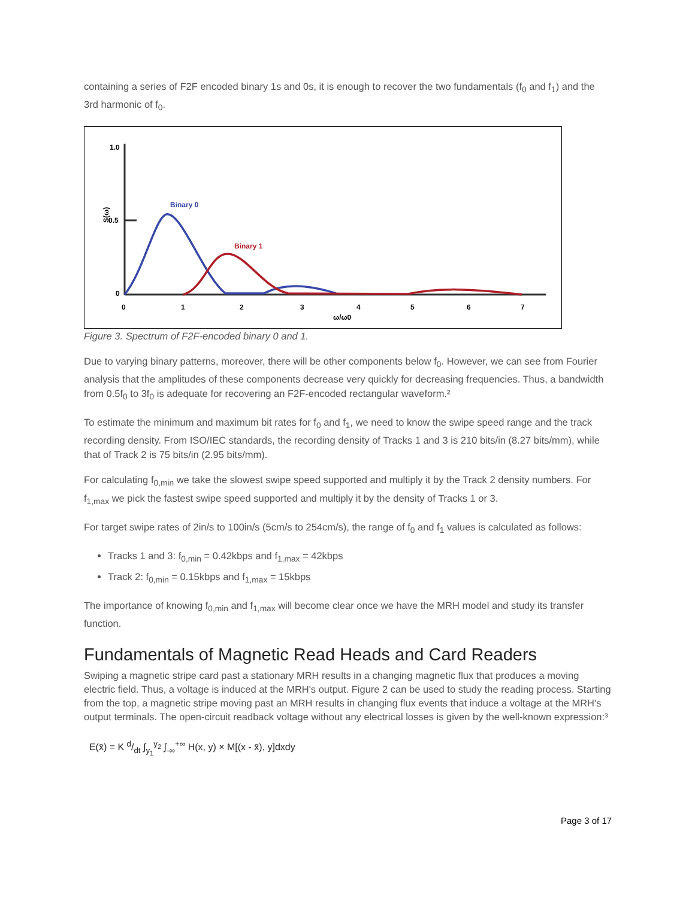containing a series of F2F encoded binary 1s and 0s, it is enough to recover the two fundamentals (f<sub>0</sub> and f<sub>1</sub>) and the 3rd harmonic of f<sub>0</sub>.
1.0
0.5
0
S(ω)
0
1
2
3
4
5
6
7
ω/ω0
Binary 0
Binary 1
Figure 3. Spectrum of F2F-encoded binary 0 and 1.
Due to varying binary patterns, moreover, there will be other components below f<sub>0</sub>. However, we can see from Fourier analysis that the amplitudes of these components decrease very quickly for decreasing frequencies. Thus, a bandwidth from 0.5f<sub>0</sub> to 3f<sub>0</sub> is adequate for recovering an F2F-encoded rectangular waveform.²
To estimate the minimum and maximum bit rates for f<sub>0</sub> and f<sub>1</sub>, we need to know the swipe speed range and the track recording density. From ISO/IEC standards, the recording density of Tracks 1 and 3 is 210 bits/in (8.27 bits/mm), while that of Track 2 is 75 bits/in (2.95 bits/mm).
For calculating f<sub>0,min</sub> we take the slowest swipe speed supported and multiply it by the Track 2 density numbers. For f<sub>1,max</sub> we pick the fastest swipe speed supported and multiply it by the density of Tracks 1 or 3.
For target swipe rates of 2in/s to 100in/s (5cm/s to 254cm/s), the range of f<sub>0</sub> and f<sub>1</sub> values is calculated as follows:
Tracks 1 and 3: f<sub>0,min</sub> = 0.42kbps and f<sub>1,max</sub> = 42kbps
Track 2: f<sub>0,min</sub> = 0.15kbps and f<sub>1,max</sub> = 15kbps
The importance of knowing f<sub>0,min</sub> and f<sub>1,max</sub> will become clear once we have the MRH model and study its transfer function.
Fundamentals of Magnetic Read Heads and Card Readers
Swiping a magnetic stripe card past a stationary MRH results in a changing magnetic flux that produces a moving electric field. Thus, a voltage is induced at the MRH's output. Figure 2 can be used to study the reading process. Starting from the top, a magnetic stripe moving past an MRH results in changing flux events that induce a voltage at the MRH's output terminals. The open-circuit readback voltage without any electrical losses is given by the well-known expression:³
E(x̄) = K d/dt ∫<sub>y<sub>1</sub></sub><sup>y<sub>2</sub></sup> ∫<sub>-∞</sub><sup>+∞</sup> H(x, y) × M[(x - x̄), y]dxdy
Page 3 of 17